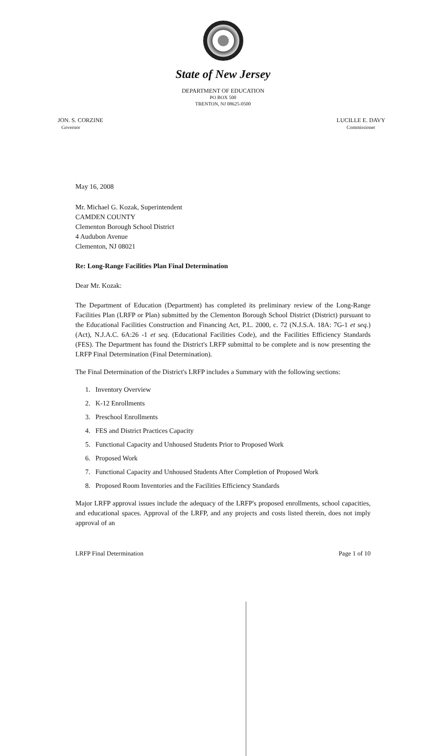State of New Jersey
DEPARTMENT OF EDUCATION
PO BOX 500
TRENTON, NJ 08625-0500
JON. S. CORZINE
Governor
LUCILLE E. DAVY
Commissioner
May 16, 2008
Mr. Michael G. Kozak, Superintendent
CAMDEN COUNTY
Clementon Borough School District
4 Audubon Avenue
Clementon, NJ 08021
Re: Long-Range Facilities Plan Final Determination
Dear Mr. Kozak:
The Department of Education (Department) has completed its preliminary review of the Long-Range Facilities Plan (LRFP or Plan) submitted by the Clementon Borough School District (District) pursuant to the Educational Facilities Construction and Financing Act, P.L. 2000, c. 72 (N.J.S.A. 18A: 7G-1 et seq.) (Act), N.J.A.C. 6A:26 -1 et seq. (Educational Facilities Code), and the Facilities Efficiency Standards (FES). The Department has found the District's LRFP submittal to be complete and is now presenting the LRFP Final Determination (Final Determination).
The Final Determination of the District's LRFP includes a Summary with the following sections:
1. Inventory Overview
2. K-12 Enrollments
3. Preschool Enrollments
4. FES and District Practices Capacity
5. Functional Capacity and Unhoused Students Prior to Proposed Work
6. Proposed Work
7. Functional Capacity and Unhoused Students After Completion of Proposed Work
8. Proposed Room Inventories and the Facilities Efficiency Standards
Major LRFP approval issues include the adequacy of the LRFP's proposed enrollments, school capacities, and educational spaces. Approval of the LRFP, and any projects and costs listed therein, does not imply approval of an
LRFP Final Determination Page 1 of 10